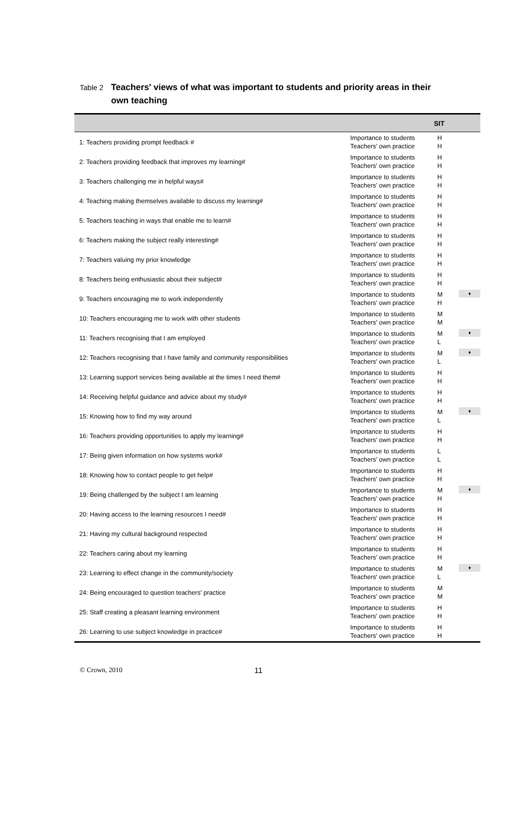Table 2 Teachers' views of what was important to students and priority areas in their own teaching
| | | SIT | |
| --- | --- | --- | --- |
| 1: Teachers providing prompt feedback # | Importance to students Teachers' own practice | H H | |
| 2: Teachers providing feedback that improves my learning# | Importance to students Teachers' own practice | H H | |
| 3: Teachers challenging me in helpful ways# | Importance to students Teachers' own practice | H H | |
| 4: Teaching making themselves available to discuss my learning# | Importance to students Teachers' own practice | H H | |
| 5: Teachers teaching in ways that enable me to learn# | Importance to students Teachers' own practice | H H | |
| 6: Teachers making the subject really interesting# | Importance to students Teachers' own practice | H H | |
| 7: Teachers valuing my prior knowledge | Importance to students Teachers' own practice | H H | |
| 8: Teachers being enthusiastic about their subject# | Importance to students Teachers' own practice | H H | |
| 9: Teachers encouraging me to work independently | Importance to students Teachers' own practice | M H | ♦ |
| 10: Teachers encouraging me to work with other students | Importance to students Teachers' own practice | M M | |
| 11: Teachers recognising that I am employed | Importance to students Teachers' own practice | M L | ♦ |
| 12: Teachers recognising that I have family and community responsibilities | Importance to students Teachers' own practice | M L | ♦ |
| 13: Learning support services being available at the times I need them# | Importance to students Teachers' own practice | H H | |
| 14: Receiving helpful guidance and advice about my study# | Importance to students Teachers' own practice | H H | |
| 15: Knowing how to find my way around | Importance to students Teachers' own practice | M L | ♦ |
| 16: Teachers providing opportunities to apply my learning# | Importance to students Teachers' own practice | H H | |
| 17: Being given information on how systems work# | Importance to students Teachers' own practice | L L | |
| 18: Knowing how to contact people to get help# | Importance to students Teachers' own practice | H H | |
| 19: Being challenged by the subject I am learning | Importance to students Teachers' own practice | M H | ♦ |
| 20: Having access to the learning resources I need# | Importance to students Teachers' own practice | H H | |
| 21: Having my cultural background respected | Importance to students Teachers' own practice | H H | |
| 22: Teachers caring about my learning | Importance to students Teachers' own practice | H H | |
| 23: Learning to effect change in the community/society | Importance to students Teachers' own practice | M L | ♦ |
| 24: Being encouraged to question teachers' practice | Importance to students Teachers' own practice | M M | |
| 25: Staff creating a pleasant learning environment | Importance to students Teachers' own practice | H H | |
| 26: Learning to use subject knowledge in practice# | Importance to students Teachers' own practice | H H | |
© Crown, 2010 11